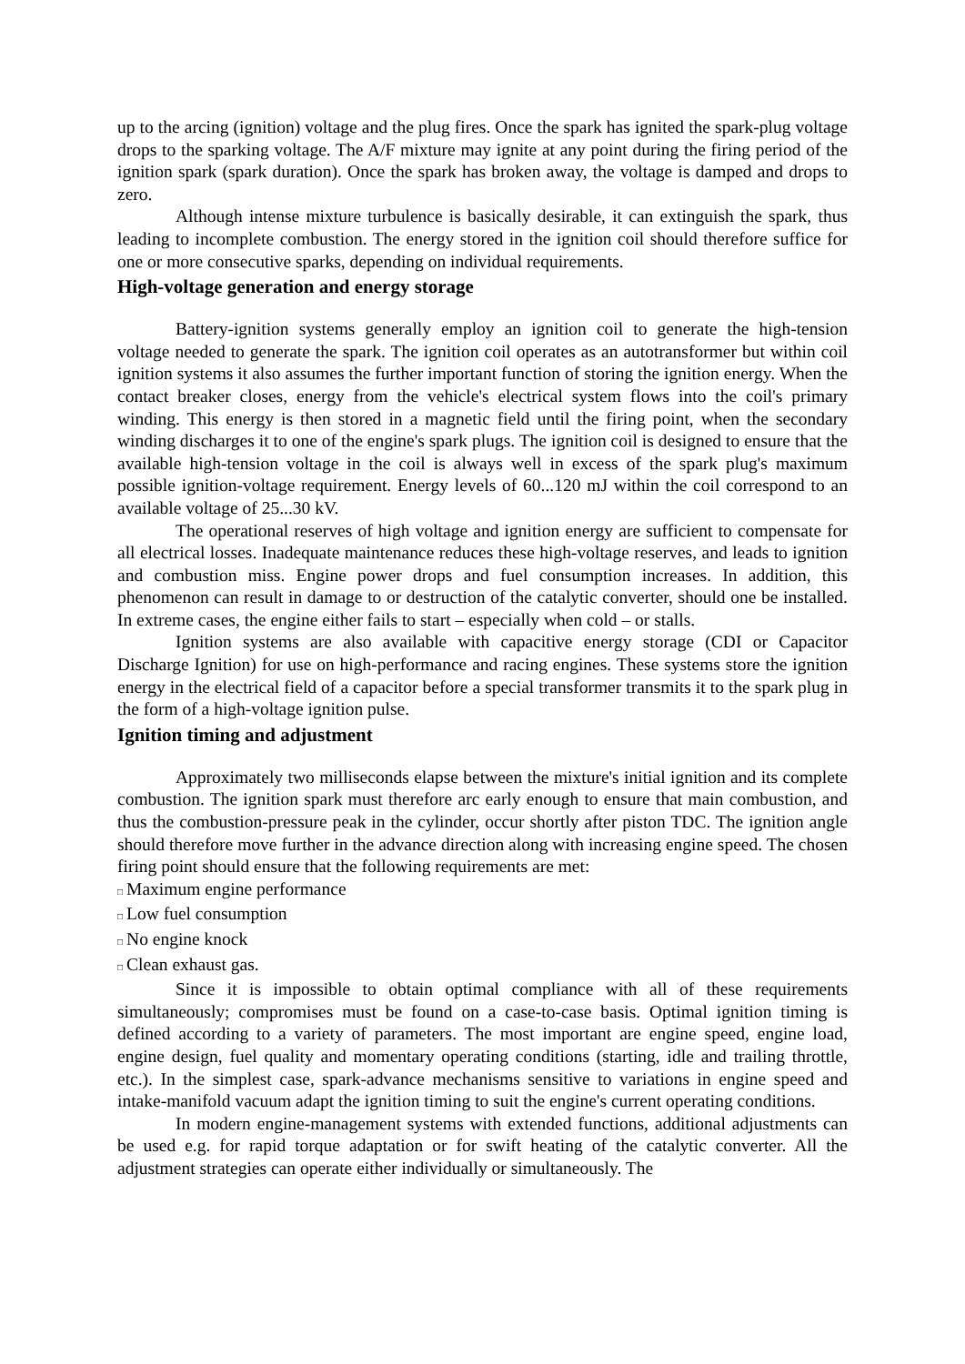up to the arcing (ignition) voltage and the plug fires. Once the spark has ignited the spark-plug voltage drops to the sparking voltage. The A/F mixture may ignite at any point during the firing period of the ignition spark (spark duration). Once the spark has broken away, the voltage is damped and drops to zero.
Although intense mixture turbulence is basically desirable, it can extinguish the spark, thus leading to incomplete combustion. The energy stored in the ignition coil should therefore suffice for one or more consecutive sparks, depending on individual requirements.
High-voltage generation and energy storage
Battery-ignition systems generally employ an ignition coil to generate the high-tension voltage needed to generate the spark. The ignition coil operates as an autotransformer but within coil ignition systems it also assumes the further important function of storing the ignition energy. When the contact breaker closes, energy from the vehicle's electrical system flows into the coil's primary winding. This energy is then stored in a magnetic field until the firing point, when the secondary winding discharges it to one of the engine's spark plugs. The ignition coil is designed to ensure that the available high-tension voltage in the coil is always well in excess of the spark plug's maximum possible ignition-voltage requirement. Energy levels of 60...120 mJ within the coil correspond to an available voltage of 25...30 kV.
The operational reserves of high voltage and ignition energy are sufficient to compensate for all electrical losses. Inadequate maintenance reduces these high-voltage reserves, and leads to ignition and combustion miss. Engine power drops and fuel consumption increases. In addition, this phenomenon can result in damage to or destruction of the catalytic converter, should one be installed. In extreme cases, the engine either fails to start – especially when cold – or stalls.
Ignition systems are also available with capacitive energy storage (CDI or Capacitor Discharge Ignition) for use on high-performance and racing engines. These systems store the ignition energy in the electrical field of a capacitor before a special transformer transmits it to the spark plug in the form of a high-voltage ignition pulse.
Ignition timing and adjustment
Approximately two milliseconds elapse between the mixture's initial ignition and its complete combustion. The ignition spark must therefore arc early enough to ensure that main combustion, and thus the combustion-pressure peak in the cylinder, occur shortly after piston TDC. The ignition angle should therefore move further in the advance direction along with increasing engine speed. The chosen firing point should ensure that the following requirements are met:
□ Maximum engine performance
□ Low fuel consumption
□ No engine knock
□ Clean exhaust gas.
Since it is impossible to obtain optimal compliance with all of these requirements simultaneously; compromises must be found on a case-to-case basis. Optimal ignition timing is defined according to a variety of parameters. The most important are engine speed, engine load, engine design, fuel quality and momentary operating conditions (starting, idle and trailing throttle, etc.). In the simplest case, spark-advance mechanisms sensitive to variations in engine speed and intake-manifold vacuum adapt the ignition timing to suit the engine's current operating conditions.
In modern engine-management systems with extended functions, additional adjustments can be used e.g. for rapid torque adaptation or for swift heating of the catalytic converter. All the adjustment strategies can operate either individually or simultaneously. The